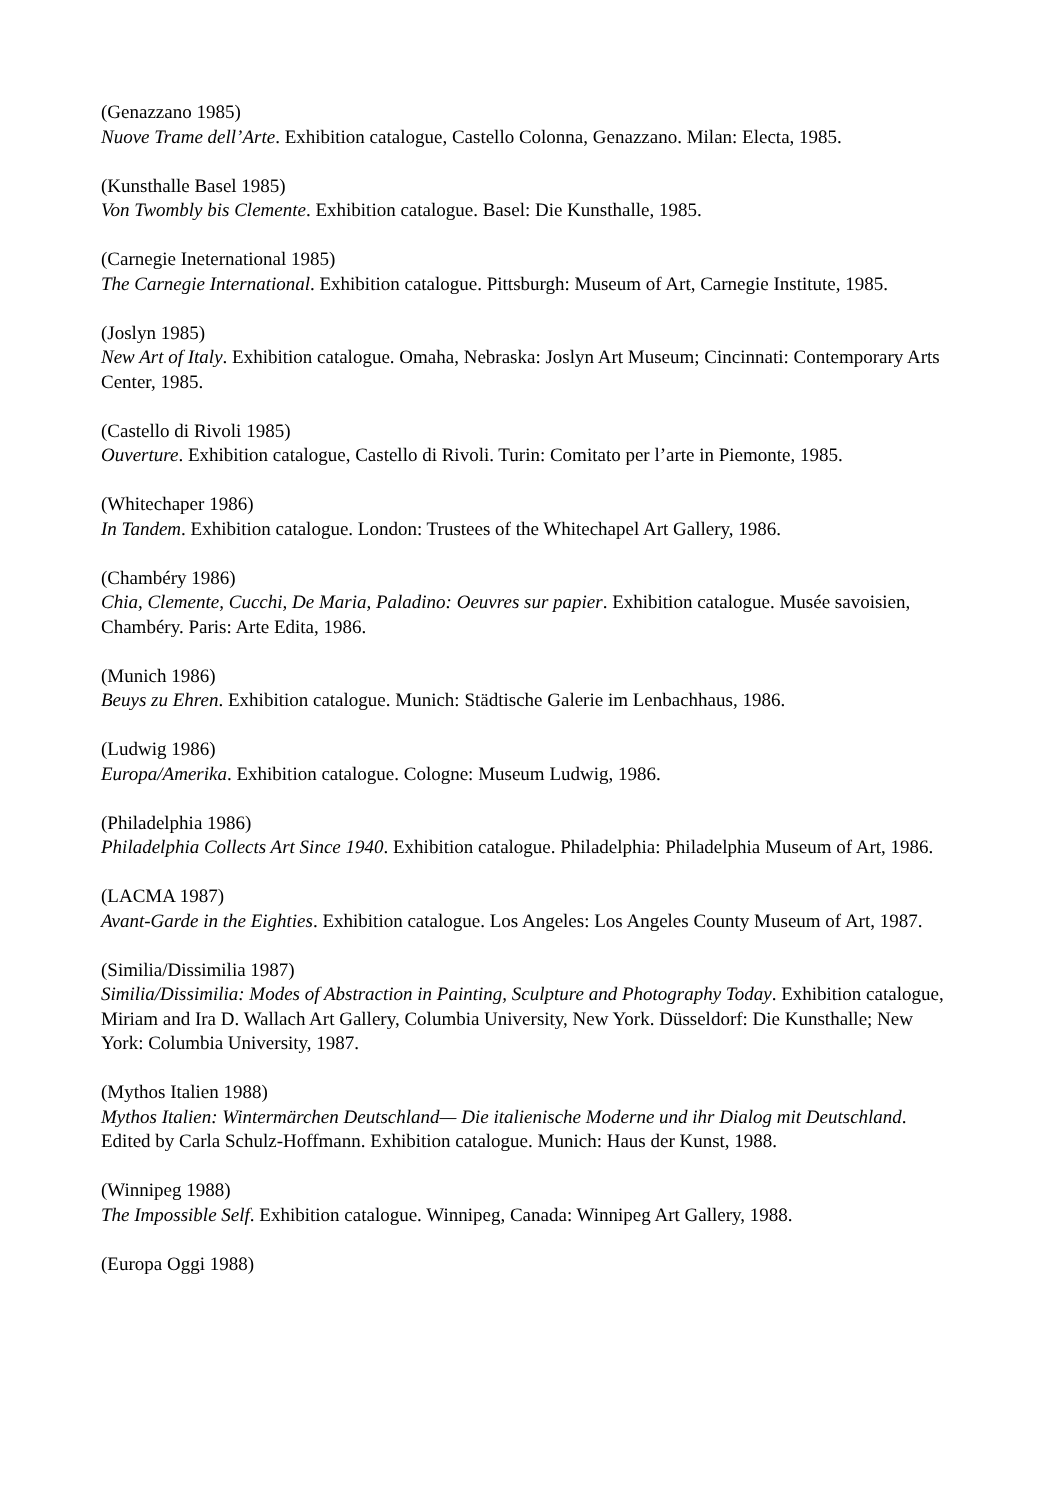(Genazzano 1985)
Nuove Trame dell’Arte. Exhibition catalogue, Castello Colonna, Genazzano. Milan: Electa, 1985.
(Kunsthalle Basel 1985)
Von Twombly bis Clemente. Exhibition catalogue. Basel: Die Kunsthalle, 1985.
(Carnegie Ineternational 1985)
The Carnegie International. Exhibition catalogue. Pittsburgh: Museum of Art, Carnegie Institute, 1985.
(Joslyn 1985)
New Art of Italy. Exhibition catalogue. Omaha, Nebraska: Joslyn Art Museum; Cincinnati: Contemporary Arts Center, 1985.
(Castello di Rivoli 1985)
Ouverture. Exhibition catalogue, Castello di Rivoli. Turin: Comitato per l’arte in Piemonte, 1985.
(Whitechaper 1986)
In Tandem. Exhibition catalogue. London: Trustees of the Whitechapel Art Gallery, 1986.
(Chambéry 1986)
Chia, Clemente, Cucchi, De Maria, Paladino: Oeuvres sur papier. Exhibition catalogue. Musée savoisien, Chambéry. Paris: Arte Edita, 1986.
(Munich 1986)
Beuys zu Ehren. Exhibition catalogue. Munich: Städtische Galerie im Lenbachhaus, 1986.
(Ludwig 1986)
Europa/Amerika. Exhibition catalogue. Cologne: Museum Ludwig, 1986.
(Philadelphia 1986)
Philadelphia Collects Art Since 1940. Exhibition catalogue. Philadelphia: Philadelphia Museum of Art, 1986.
(LACMA 1987)
Avant-Garde in the Eighties. Exhibition catalogue. Los Angeles: Los Angeles County Museum of Art, 1987.
(Similia/Dissimilia 1987)
Similia/Dissimilia: Modes of Abstraction in Painting, Sculpture and Photography Today. Exhibition catalogue, Miriam and Ira D. Wallach Art Gallery, Columbia University, New York. Düsseldorf: Die Kunsthalle; New York: Columbia University, 1987.
(Mythos Italien 1988)
Mythos Italien: Wintermärchen Deutschland— Die italienische Moderne und ihr Dialog mit Deutschland. Edited by Carla Schulz-Hoffmann. Exhibition catalogue. Munich: Haus der Kunst, 1988.
(Winnipeg 1988)
The Impossible Self. Exhibition catalogue. Winnipeg, Canada: Winnipeg Art Gallery, 1988.
(Europa Oggi 1988)